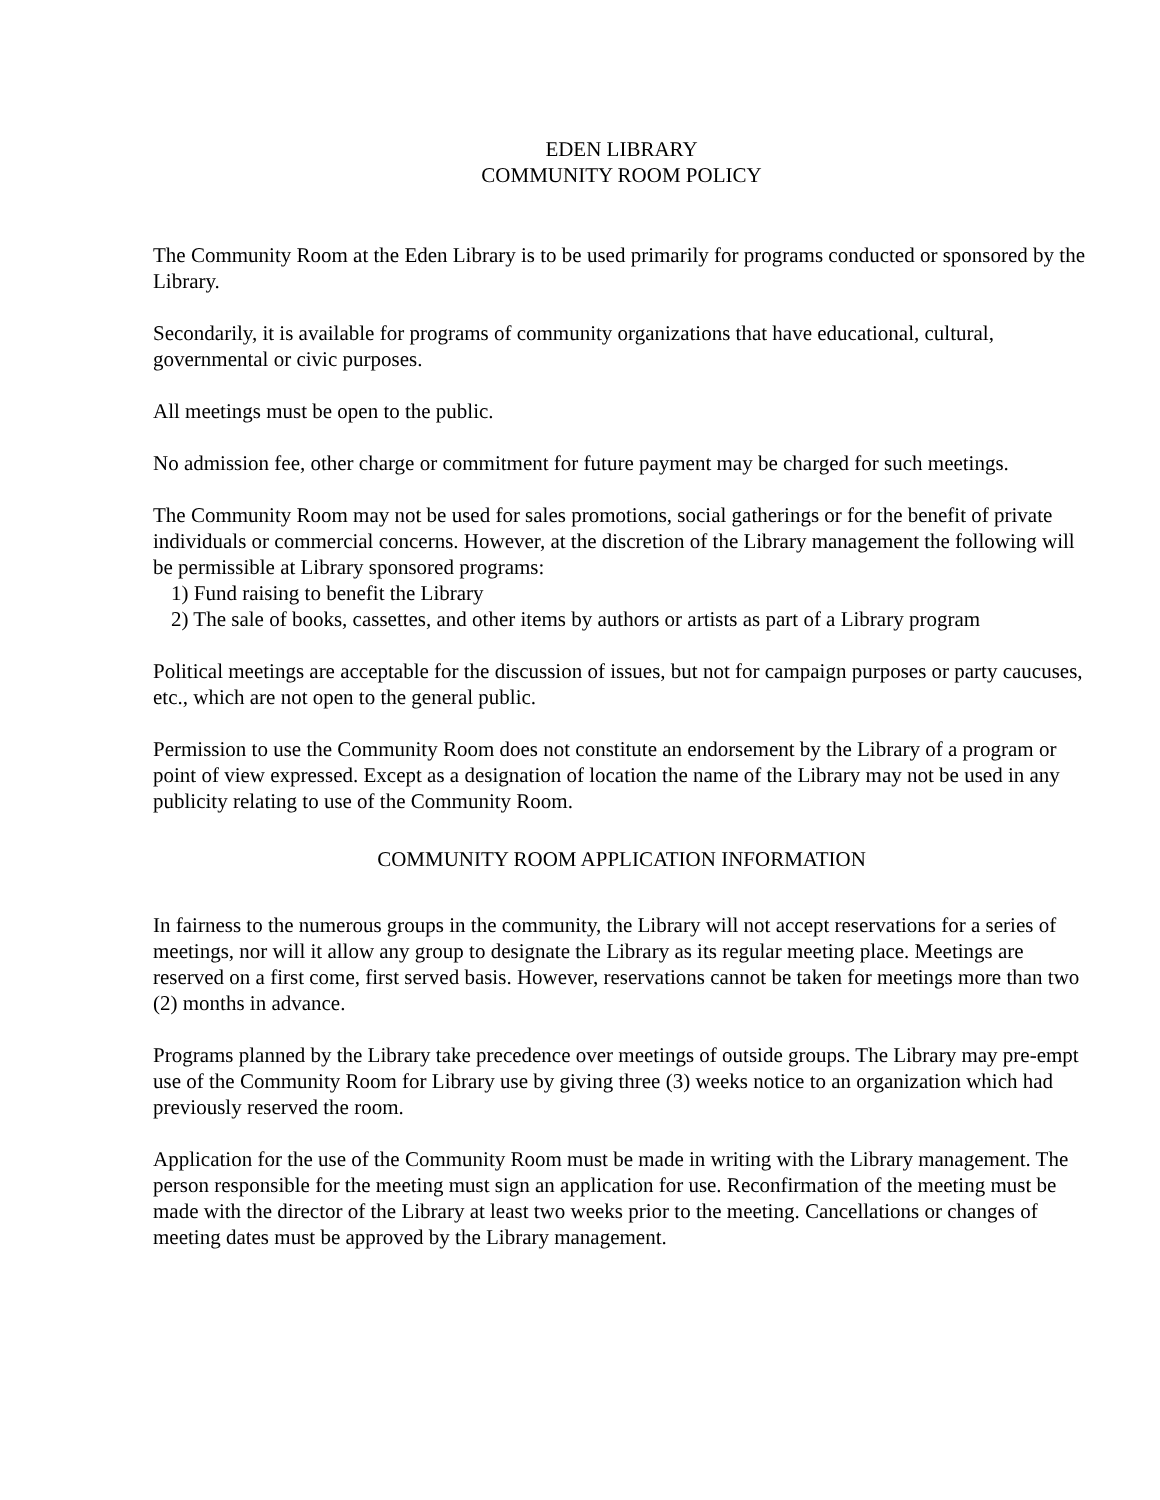EDEN LIBRARY
COMMUNITY ROOM POLICY
The Community Room at the Eden Library is to be used primarily for programs conducted or sponsored by the Library.
Secondarily, it is available for programs of community organizations that have educational, cultural, governmental or civic purposes.
All meetings must be open to the public.
No admission fee, other charge or commitment for future payment may be charged for such meetings.
The Community Room may not be used for sales promotions, social gatherings or for the benefit of private individuals or commercial concerns. However, at the discretion of the Library management the following will be permissible at Library sponsored programs:
1) Fund raising to benefit the Library
2) The sale of books, cassettes, and other items by authors or artists as part of a Library program
Political meetings are acceptable for the discussion of issues, but not for campaign purposes or party caucuses, etc., which are not open to the general public.
Permission to use the Community Room does not constitute an endorsement by the Library of a program or point of view expressed. Except as a designation of location the name of the Library may not be used in any publicity relating to use of the Community Room.
COMMUNITY ROOM APPLICATION INFORMATION
In fairness to the numerous groups in the community, the Library will not accept reservations for a series of meetings, nor will it allow any group to designate the Library as its regular meeting place. Meetings are reserved on a first come, first served basis. However, reservations cannot be taken for meetings more than two (2) months in advance.
Programs planned by the Library take precedence over meetings of outside groups. The Library may pre-empt use of the Community Room for Library use by giving three (3) weeks notice to an organization which had previously reserved the room.
Application for the use of the Community Room must be made in writing with the Library management. The person responsible for the meeting must sign an application for use. Reconfirmation of the meeting must be made with the director of the Library at least two weeks prior to the meeting. Cancellations or changes of meeting dates must be approved by the Library management.